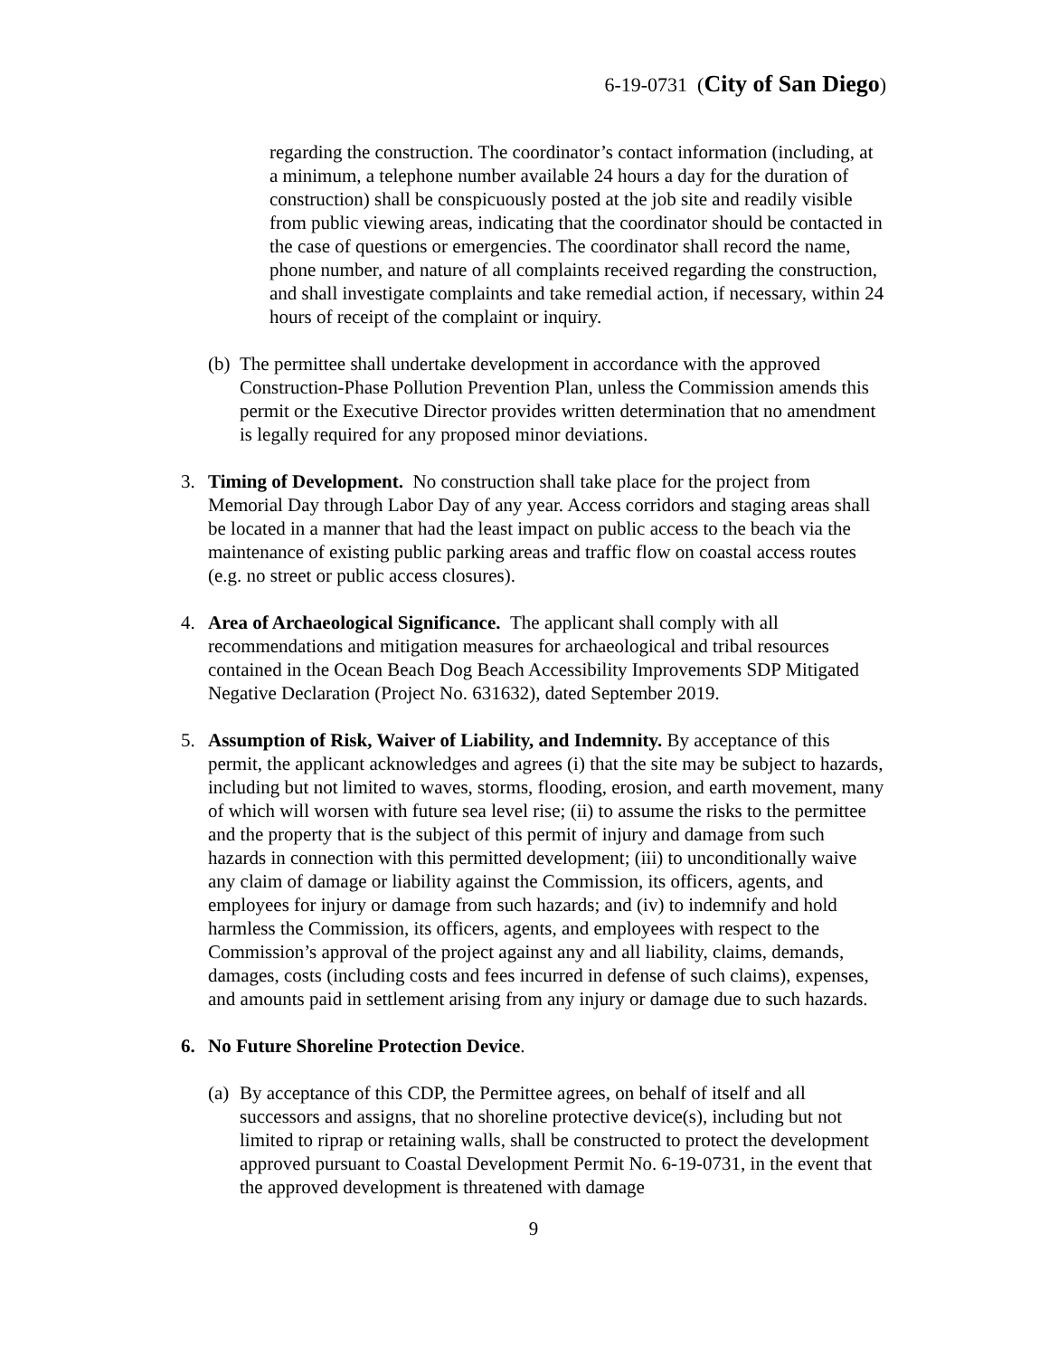6-19-0731 (City of San Diego)
regarding the construction. The coordinator’s contact information (including, at a minimum, a telephone number available 24 hours a day for the duration of construction) shall be conspicuously posted at the job site and readily visible from public viewing areas, indicating that the coordinator should be contacted in the case of questions or emergencies. The coordinator shall record the name, phone number, and nature of all complaints received regarding the construction, and shall investigate complaints and take remedial action, if necessary, within 24 hours of receipt of the complaint or inquiry.
(b)
The permittee shall undertake development in accordance with the approved Construction-Phase Pollution Prevention Plan, unless the Commission amends this permit or the Executive Director provides written determination that no amendment is legally required for any proposed minor deviations.
3. Timing of Development. No construction shall take place for the project from Memorial Day through Labor Day of any year. Access corridors and staging areas shall be located in a manner that had the least impact on public access to the beach via the maintenance of existing public parking areas and traffic flow on coastal access routes (e.g. no street or public access closures).
4. Area of Archaeological Significance. The applicant shall comply with all recommendations and mitigation measures for archaeological and tribal resources contained in the Ocean Beach Dog Beach Accessibility Improvements SDP Mitigated Negative Declaration (Project No. 631632), dated September 2019.
5. Assumption of Risk, Waiver of Liability, and Indemnity. By acceptance of this permit, the applicant acknowledges and agrees (i) that the site may be subject to hazards, including but not limited to waves, storms, flooding, erosion, and earth movement, many of which will worsen with future sea level rise; (ii) to assume the risks to the permittee and the property that is the subject of this permit of injury and damage from such hazards in connection with this permitted development; (iii) to unconditionally waive any claim of damage or liability against the Commission, its officers, agents, and employees for injury or damage from such hazards; and (iv) to indemnify and hold harmless the Commission, its officers, agents, and employees with respect to the Commission’s approval of the project against any and all liability, claims, demands, damages, costs (including costs and fees incurred in defense of such claims), expenses, and amounts paid in settlement arising from any injury or damage due to such hazards.
6. No Future Shoreline Protection Device.
(a)
By acceptance of this CDP, the Permittee agrees, on behalf of itself and all successors and assigns, that no shoreline protective device(s), including but not limited to riprap or retaining walls, shall be constructed to protect the development approved pursuant to Coastal Development Permit No. 6-19-0731, in the event that the approved development is threatened with damage
9